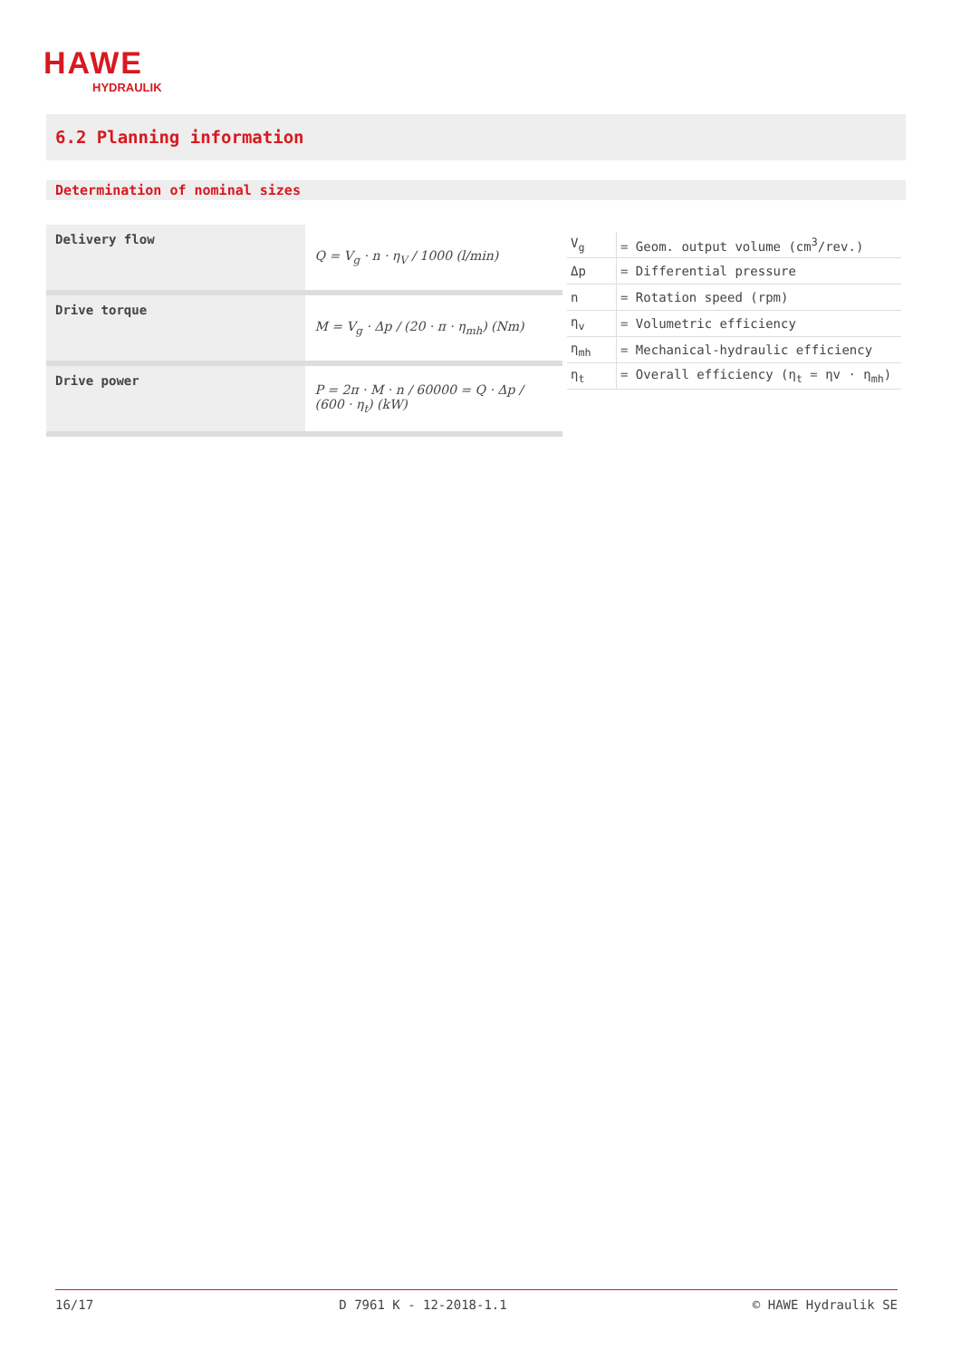HAWE
HYDRAULIK
6.2 Planning information
Determination of nominal sizes
| Delivery flow | Q = V<sub>g</sub> · n · η<sub>V</sub> / 1000 (l/min) |
| Drive torque | M = V<sub>g</sub> · Δp / (20 · π · η<sub>mh</sub>) (Nm) |
| Drive power | P = 2π · M · n / 60000 = Q · Δp / (600 · η<sub>t</sub>) (kW) |
| V<sub>g</sub> | = Geom. output volume (cm<sup>3</sup>/rev.) |
| Δp | = Differential pressure |
| n | = Rotation speed (rpm) |
| η<sub>v</sub> | = Volumetric efficiency |
| η<sub>mh</sub> | = Mechanical-hydraulic efficiency |
| η<sub>t</sub> | = Overall efficiency (η<sub>t</sub> = ηv · η<sub>mh</sub>) |
16/17 D 7961 K - 12-2018-1.1 © HAWE Hydraulik SE